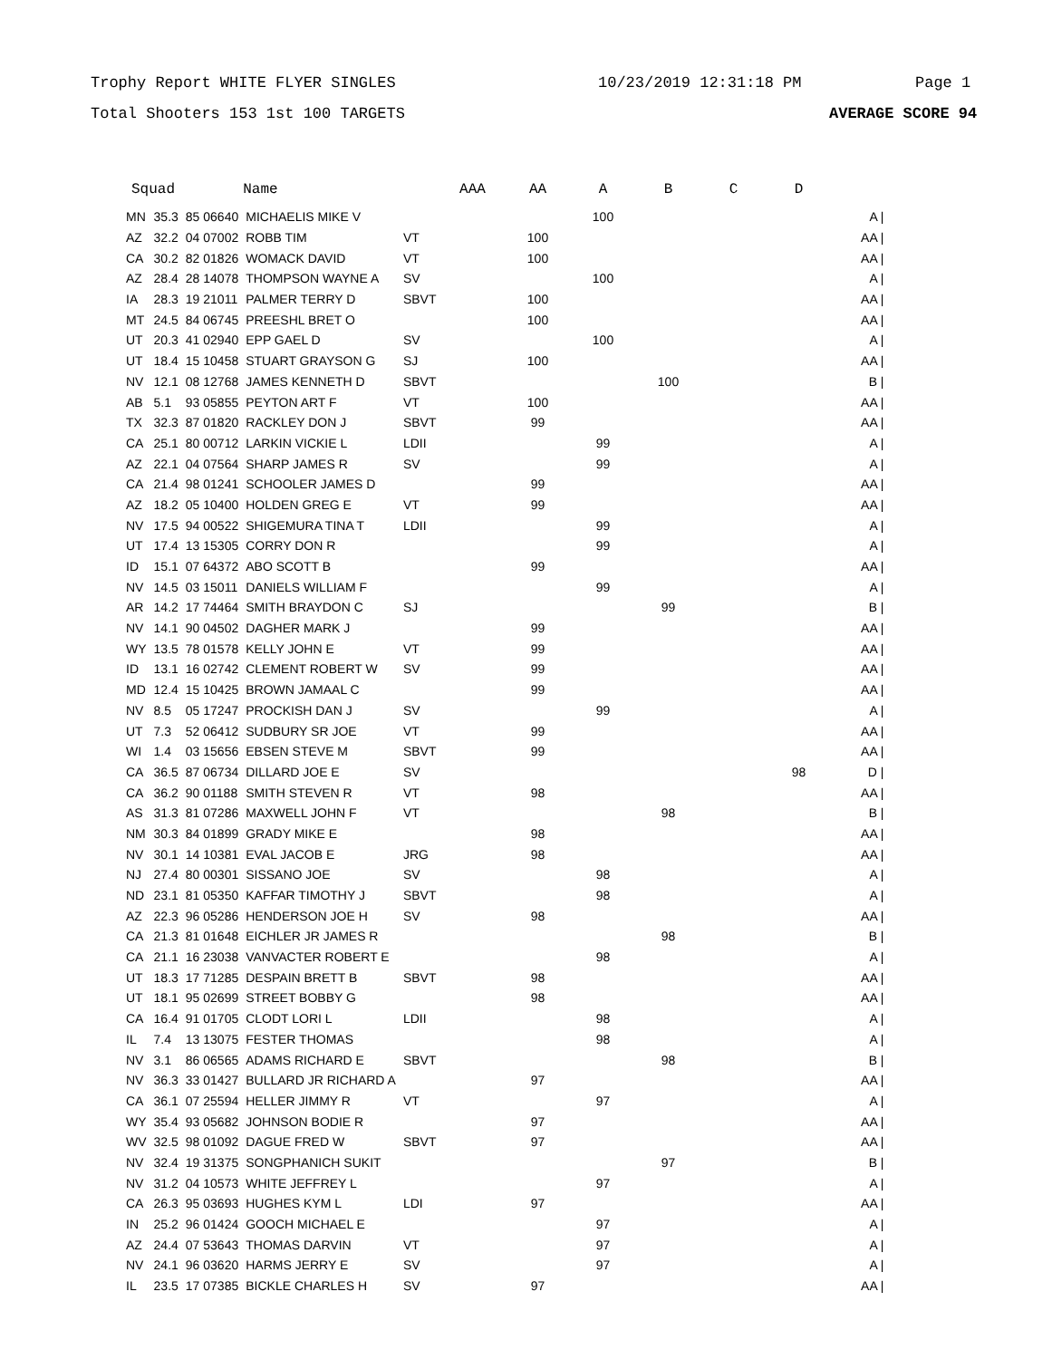Trophy Report WHITE FLYER SINGLES 10/23/2019 12:31:18 PM Page 1
Total Shooters 153 1st 100 TARGETS AVERAGE SCORE 94
| Squad | | | Name | | AAA | AA | A | B | C | D | |
| --- | --- | --- | --- | --- | --- | --- | --- | --- | --- | --- | --- |
| MN | 35.3 | 85 06640 | MICHAELIS MIKE V | | | | 100 | | | | A / |
| AZ | 32.2 | 04 07002 | ROBB TIM | VT | | 100 | | | | | AA / |
| CA | 30.2 | 82 01826 | WOMACK DAVID | VT | | 100 | | | | | AA / |
| AZ | 28.4 | 28 14078 | THOMPSON WAYNE A | SV | | | 100 | | | | A / |
| IA | 28.3 | 19 21011 | PALMER TERRY D | SBVT | | 100 | | | | | AA / |
| MT | 24.5 | 84 06745 | PREESHL BRET O | | | 100 | | | | | AA / |
| UT | 20.3 | 41 02940 | EPP GAEL D | SV | | | 100 | | | | A / |
| UT | 18.4 | 15 10458 | STUART GRAYSON G | SJ | | 100 | | | | | AA / |
| NV | 12.1 | 08 12768 | JAMES KENNETH D | SBVT | | | | 100 | | | B / |
| AB | 5.1 | 93 05855 | PEYTON ART F | VT | | 100 | | | | | AA / |
| TX | 32.3 | 87 01820 | RACKLEY DON J | SBVT | | 99 | | | | | AA / |
| CA | 25.1 | 80 00712 | LARKIN VICKIE L | LDII | | | 99 | | | | A / |
| AZ | 22.1 | 04 07564 | SHARP JAMES R | SV | | | 99 | | | | A / |
| CA | 21.4 | 98 01241 | SCHOOLER JAMES D | | | 99 | | | | | AA / |
| AZ | 18.2 | 05 10400 | HOLDEN GREG E | VT | | 99 | | | | | AA / |
| NV | 17.5 | 94 00522 | SHIGEMURA TINA T | LDII | | | 99 | | | | A / |
| UT | 17.4 | 13 15305 | CORRY DON R | | | | 99 | | | | A / |
| ID | 15.1 | 07 64372 | ABO SCOTT B | | | 99 | | | | | AA / |
| NV | 14.5 | 03 15011 | DANIELS WILLIAM F | | | | 99 | | | | A / |
| AR | 14.2 | 17 74464 | SMITH BRAYDON C | SJ | | | | 99 | | | B / |
| NV | 14.1 | 90 04502 | DAGHER MARK J | | | 99 | | | | | AA / |
| WY | 13.5 | 78 01578 | KELLY JOHN E | VT | | 99 | | | | | AA / |
| ID | 13.1 | 16 02742 | CLEMENT ROBERT W | SV | | 99 | | | | | AA / |
| MD | 12.4 | 15 10425 | BROWN JAMAAL C | | | 99 | | | | | AA / |
| NV | 8.5 | 05 17247 | PROCKISH DAN J | SV | | | 99 | | | | A / |
| UT | 7.3 | 52 06412 | SUDBURY SR JOE | VT | | 99 | | | | | AA / |
| WI | 1.4 | 03 15656 | EBSEN STEVE M | SBVT | | 99 | | | | | AA / |
| CA | 36.5 | 87 06734 | DILLARD JOE E | SV | | | | | | 98 | D / |
| CA | 36.2 | 90 01188 | SMITH STEVEN R | VT | | 98 | | | | | AA / |
| AS | 31.3 | 81 07286 | MAXWELL JOHN F | VT | | | | 98 | | | B / |
| NM | 30.3 | 84 01899 | GRADY MIKE E | | | 98 | | | | | AA / |
| NV | 30.1 | 14 10381 | EVAL JACOB E | JRG | | 98 | | | | | AA / |
| NJ | 27.4 | 80 00301 | SISSANO JOE | SV | | | 98 | | | | A / |
| ND | 23.1 | 81 05350 | KAFFAR TIMOTHY J | SBVT | | | 98 | | | | A / |
| AZ | 22.3 | 96 05286 | HENDERSON JOE H | SV | | 98 | | | | | AA / |
| CA | 21.3 | 81 01648 | EICHLER JR JAMES R | | | | | 98 | | | B / |
| CA | 21.1 | 16 23038 | VANVACTER ROBERT E | | | | 98 | | | | A / |
| UT | 18.3 | 17 71285 | DESPAIN BRETT B | SBVT | | 98 | | | | | AA / |
| UT | 18.1 | 95 02699 | STREET BOBBY G | | | 98 | | | | | AA / |
| CA | 16.4 | 91 01705 | CLODT LORI L | LDII | | | 98 | | | | A / |
| IL | 7.4 | 13 13075 | FESTER THOMAS | | | | 98 | | | | A / |
| NV | 3.1 | 86 06565 | ADAMS RICHARD E | SBVT | | | | 98 | | | B / |
| NV | 36.3 | 33 01427 | BULLARD JR RICHARD A | | | 97 | | | | | AA / |
| CA | 36.1 | 07 25594 | HELLER JIMMY R | VT | | | 97 | | | | A / |
| WY | 35.4 | 93 05682 | JOHNSON BODIE R | | | 97 | | | | | AA / |
| WV | 32.5 | 98 01092 | DAGUE FRED W | SBVT | | 97 | | | | | AA / |
| NV | 32.4 | 19 31375 | SONGPHANICH SUKIT | | | | | 97 | | | B / |
| NV | 31.2 | 04 10573 | WHITE JEFFREY L | | | | 97 | | | | A / |
| CA | 26.3 | 95 03693 | HUGHES KYM L | LDI | | 97 | | | | | AA / |
| IN | 25.2 | 96 01424 | GOOCH MICHAEL E | | | | 97 | | | | A / |
| AZ | 24.4 | 07 53643 | THOMAS DARVIN | VT | | | 97 | | | | A / |
| NV | 24.1 | 96 03620 | HARMS JERRY E | SV | | | 97 | | | | A / |
| IL | 23.5 | 17 07385 | BICKLE CHARLES H | SV | | 97 | | | | | AA / |